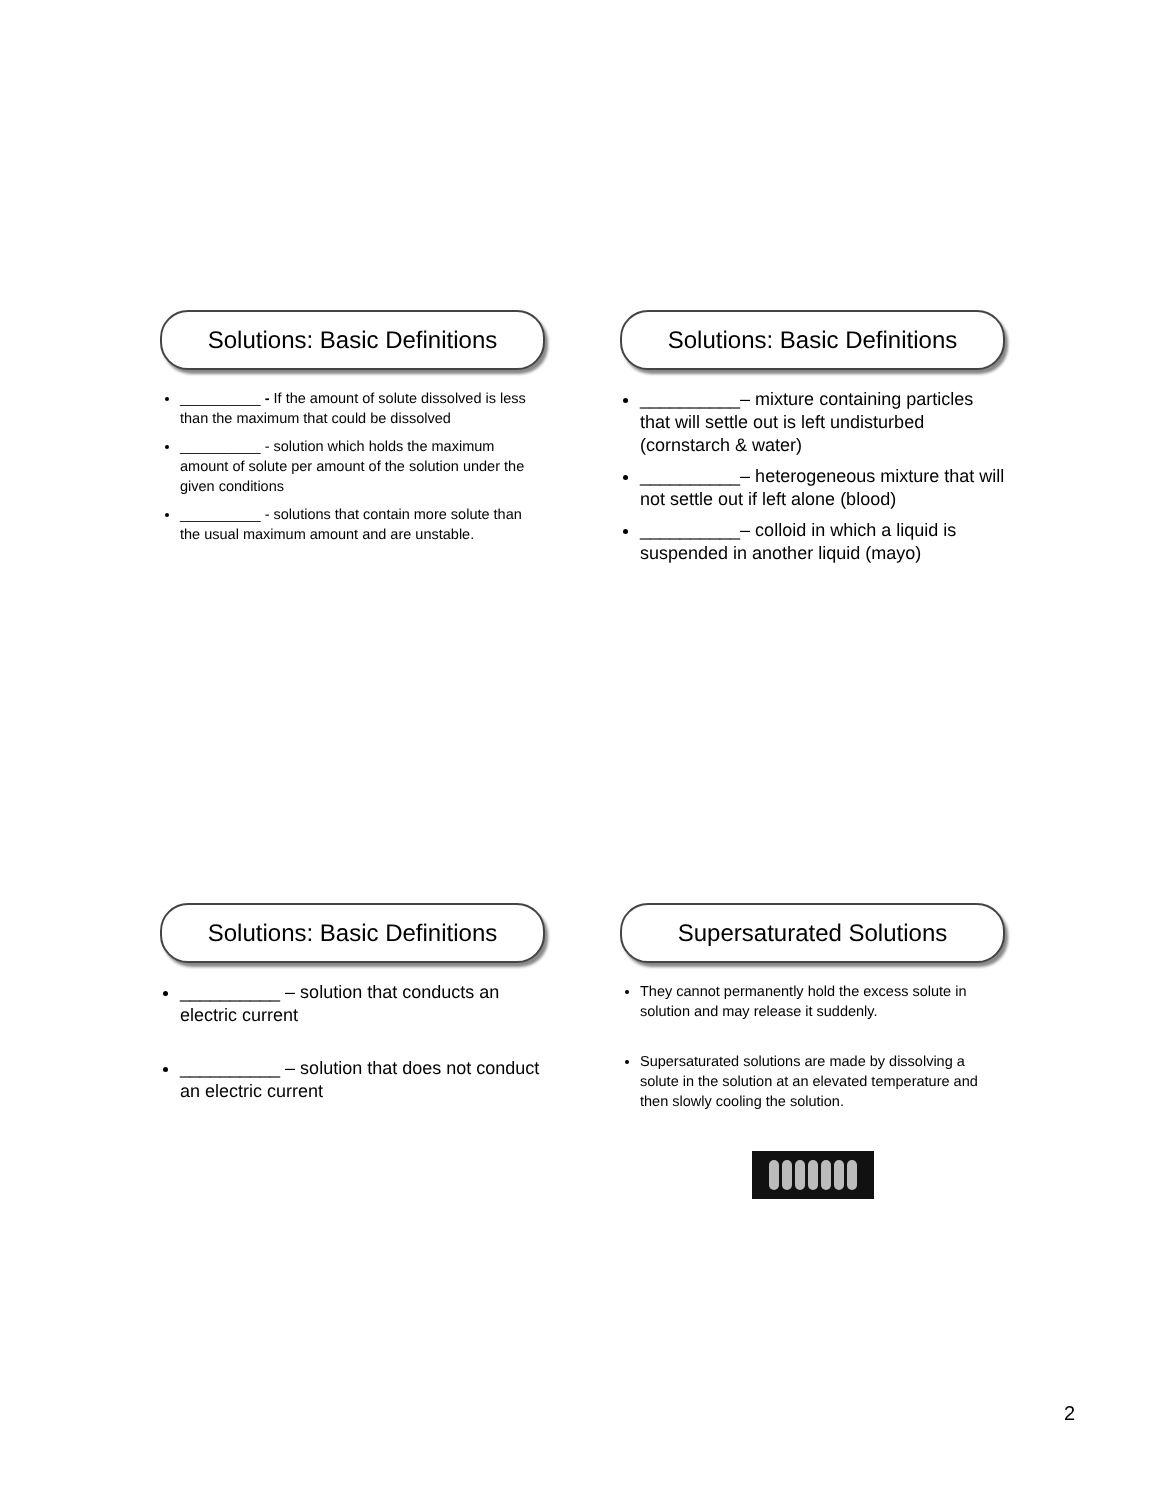Solutions: Basic Definitions
__________ - If the amount of solute dissolved is less than the maximum that could be dissolved
__________ - solution which holds the maximum amount of solute per amount of the solution under the given conditions
__________ - solutions that contain more solute than the usual maximum amount and are unstable.
Solutions: Basic Definitions
__________– mixture containing particles that will settle out is left undisturbed (cornstarch & water)
__________– heterogeneous mixture that will not settle out if left alone (blood)
__________– colloid in which a liquid is suspended in another liquid (mayo)
Solutions: Basic Definitions
__________ – solution that conducts an electric current
__________ – solution that does not conduct an electric current
Supersaturated Solutions
They cannot permanently hold the excess solute in solution and may release it suddenly.
Supersaturated solutions are made by dissolving a solute in the solution at an elevated temperature and then slowly cooling the solution.
2